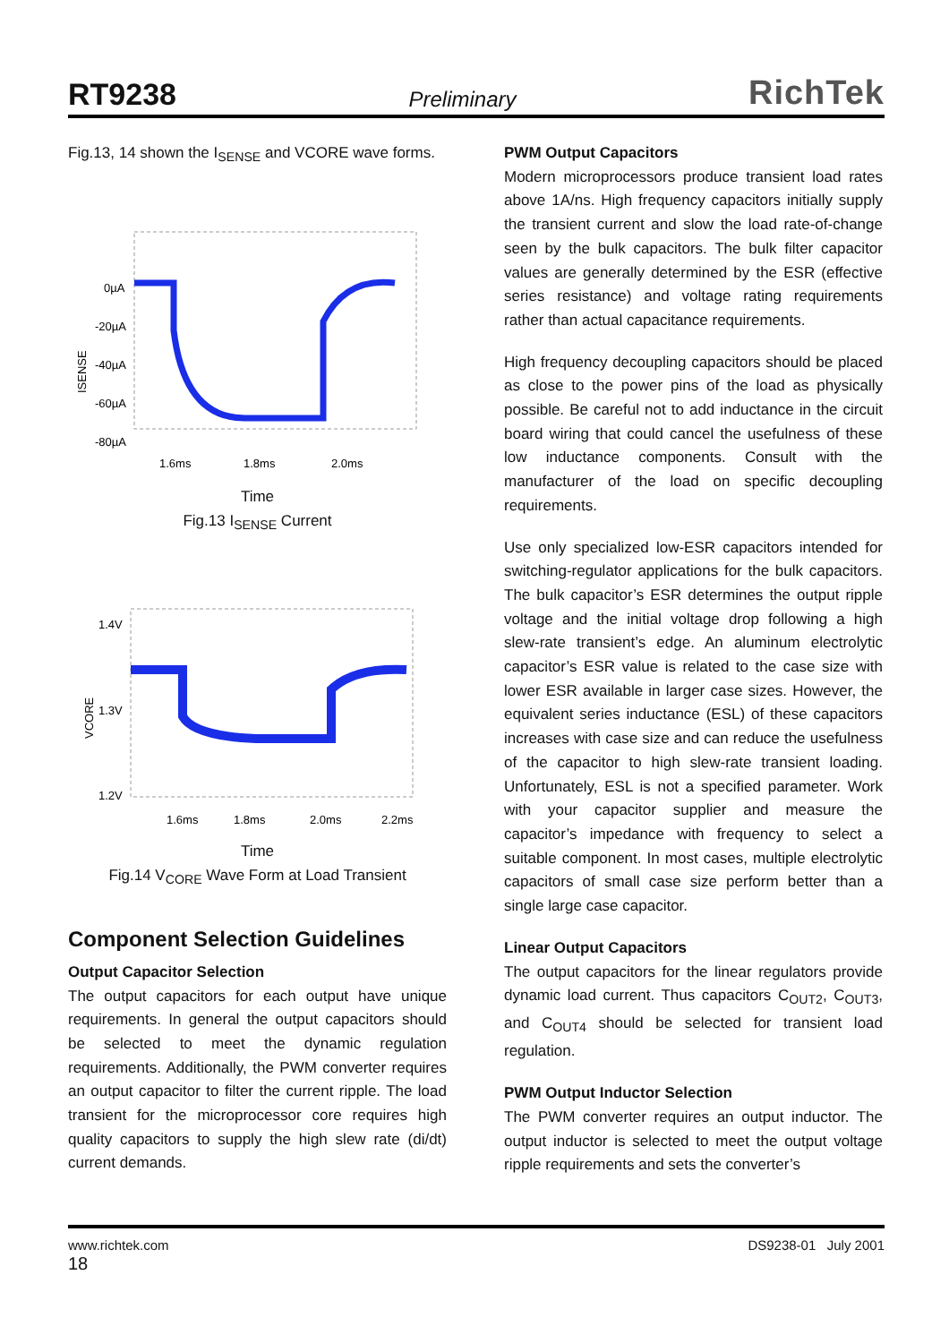RT9238 Preliminary RichTek
Fig.13, 14 shown the I<sub>SENSE</sub> and VCORE wave forms.
0µA
-20µA
-40µA
-60µA
-80µA
ISENSE
1.6ms
1.8ms
2.0ms
Time
Fig.13 I<sub>SENSE</sub> Current
1.4V
1.3V
1.2V
VCORE
1.6ms
1.8ms
2.0ms
2.2ms
Time
Fig.14 V<sub>CORE</sub> Wave Form at Load Transient
Component Selection Guidelines
Output Capacitor Selection
The output capacitors for each output have unique requirements. In general the output capacitors should be selected to meet the dynamic regulation requirements. Additionally, the PWM converter requires an output capacitor to filter the current ripple. The load transient for the microprocessor core requires high quality capacitors to supply the high slew rate (di/dt) current demands.
PWM Output Capacitors
Modern microprocessors produce transient load rates above 1A/ns. High frequency capacitors initially supply the transient current and slow the load rate-of-change seen by the bulk capacitors. The bulk filter capacitor values are generally determined by the ESR (effective series resistance) and voltage rating requirements rather than actual capacitance requirements.
High frequency decoupling capacitors should be placed as close to the power pins of the load as physically possible. Be careful not to add inductance in the circuit board wiring that could cancel the usefulness of these low inductance components. Consult with the manufacturer of the load on specific decoupling requirements.
Use only specialized low-ESR capacitors intended for switching-regulator applications for the bulk capacitors. The bulk capacitor’s ESR determines the output ripple voltage and the initial voltage drop following a high slew-rate transient’s edge. An aluminum electrolytic capacitor’s ESR value is related to the case size with lower ESR available in larger case sizes. However, the equivalent series inductance (ESL) of these capacitors increases with case size and can reduce the usefulness of the capacitor to high slew-rate transient loading. Unfortunately, ESL is not a specified parameter. Work with your capacitor supplier and measure the capacitor’s impedance with frequency to select a suitable component. In most cases, multiple electrolytic capacitors of small case size perform better than a single large case capacitor.
Linear Output Capacitors
The output capacitors for the linear regulators provide dynamic load current. Thus capacitors C<sub>OUT2</sub>, C<sub>OUT3</sub>, and C<sub>OUT4</sub> should be selected for transient load regulation.
PWM Output Inductor Selection
The PWM converter requires an output inductor. The output inductor is selected to meet the output voltage ripple requirements and sets the converter’s
www.richtek.com DS9238-01 July 2001
18